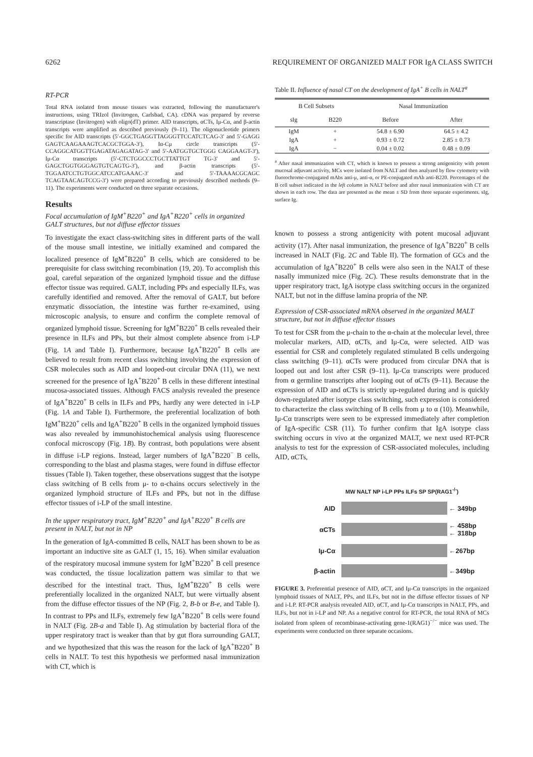6262 REQUIREMENT OF ORGANIZED MALT FOR IgA CLASS SWITCH
RT-PCR
Total RNA isolated from mouse tissues was extracted, following the manufacturer's instructions, using TRIzol (Invitrogen, Carlsbad, CA). cDNA was prepared by reverse transcriptase (Invitrogen) with oligo(dT) primer. AID transcripts, αCTs, Iμ-Cα, and β-actin transcripts were amplified as described previously (9–11). The oligonucleotide primers specific for AID transcripts (5′-GGCTGAGGTTAGGGTTCCATCTCAG-3′ and 5′-GAGG GAGTCAAGAAAGTCACGCTGGA-3′), Iα-Cμ circle transcripts (5′-CCAGGCATGGTTGAGATAGAGATAG-3′ and 5′-AATGGTGCTGGG CAGGAAGT-3′), Iμ-Cα transcripts (5′-CTCTGGCCCTGCTTATTGT TG-3′ and 5′-GAGCTGGTGGGAGTGTCAGTG-3′), and β-actin transcripts (5′-TGGAATCCTGTGGCATCCATGAAAC-3′ and 5′-TAAAACGCAGC TCAGTAACAGTCCG-3′) were prepared according to previously described methods (9–11). The experiments were conducted on three separate occasions.
Results
Focal accumulation of IgM<sup>+</sup>B220<sup>+</sup> and IgA<sup>+</sup>B220<sup>+</sup> cells in organized GALT structures, but not diffuse effector tissues
To investigate the exact class-switching sites in different parts of the wall of the mouse small intestine, we initially examined and compared the localized presence of IgM<sup>+</sup>B220<sup>+</sup> B cells, which are considered to be prerequisite for class switching recombination (19, 20). To accomplish this goal, careful separation of the organized lymphoid tissue and the diffuse effector tissue was required. GALT, including PPs and especially ILFs, was carefully identified and removed. After the removal of GALT, but before enzymatic dissociation, the intestine was further re-examined, using microscopic analysis, to ensure and confirm the complete removal of organized lymphoid tissue. Screening for IgM<sup>+</sup>B220<sup>+</sup> B cells revealed their presence in ILFs and PPs, but their almost complete absence from i-LP (Fig. 1A and Table I). Furthermore, because IgA<sup>+</sup>B220<sup>+</sup> B cells are believed to result from recent class switching involving the expression of CSR molecules such as AID and looped-out circular DNA (11), we next screened for the presence of IgA<sup>+</sup>B220<sup>+</sup> B cells in these different intestinal mucosa-associated tissues. Although FACS analysis revealed the presence of IgA<sup>+</sup>B220<sup>+</sup> B cells in ILFs and PPs, hardly any were detected in i-LP (Fig. 1A and Table I). Furthermore, the preferential localization of both IgM<sup>+</sup>B220<sup>+</sup> cells and IgA<sup>+</sup>B220<sup>+</sup> B cells in the organized lymphoid tissues was also revealed by immunohistochemical analysis using fluorescence confocal microscopy (Fig. 1B). By contrast, both populations were absent in diffuse i-LP regions. Instead, larger numbers of IgA<sup>+</sup>B220<sup>−</sup> B cells, corresponding to the blast and plasma stages, were found in diffuse effector tissues (Table I). Taken together, these observations suggest that the isotype class switching of B cells from μ- to α-chains occurs selectively in the organized lymphoid structure of ILFs and PPs, but not in the diffuse effector tissues of i-LP of the small intestine.
In the upper respiratory tract, IgM<sup>+</sup>B220<sup>+</sup> and IgA<sup>+</sup>B220<sup>+</sup> B cells are present in NALT, but not in NP
In the generation of IgA-committed B cells, NALT has been shown to be as important an inductive site as GALT (1, 15, 16). When similar evaluation of the respiratory mucosal immune system for IgM<sup>+</sup>B220<sup>+</sup> B cell presence was conducted, the tissue localization pattern was similar to that we described for the intestinal tract. Thus, IgM<sup>+</sup>B220<sup>+</sup> B cells were preferentially localized in the organized NALT, but were virtually absent from the diffuse effector tissues of the NP (Fig. 2, B-b or B-e, and Table I). In contrast to PPs and ILFs, extremely few IgA<sup>+</sup>B220<sup>+</sup> B cells were found in NALT (Fig. 2B-a and Table I). Ag stimulation by bacterial flora of the upper respiratory tract is weaker than that by gut flora surrounding GALT, and we hypothesized that this was the reason for the lack of IgA<sup>+</sup>B220<sup>+</sup> B cells in NALT. To test this hypothesis we performed nasal immunization with CT, which is
Table II. Influence of nasal CT on the development of IgA<sup>+</sup> B cells in NALT<sup>a</sup>
| B Cell Subsets | | Nasal Immunization | |
| --- | --- | --- | --- |
| sIg | B220 | Before | After |
| IgM | + | 54.8 ± 6.90 | 64.5 ± 4.2 |
| IgA | + | 0.93 ± 0.72 | 2.85 ± 0.73 |
| IgA | − | 0.04 ± 0.02 | 0.48 ± 0.09 |
<sup>a</sup> After nasal immunization with CT, which is known to possess a strong antigenicity with potent mucosal adjuvant activity, MCs were isolated from NALT and then analyzed by flow cytometry with fluorochrome-conjugated mAbs anti-μ, anti-α, or PE-conjugated mAb anti-B220. Percentages of the B cell subset indicated in the left column in NALT before and after nasal immunization with CT are shown in each row. The data are presented as the mean ± SD from three separate experiments. sIg, surface Ig.
known to possess a strong antigenicity with potent mucosal adjuvant activity (17). After nasal immunization, the presence of IgA<sup>+</sup>B220<sup>+</sup> B cells increased in NALT (Fig. 2C and Table II). The formation of GCs and the accumulation of IgA<sup>+</sup>B220<sup>+</sup> B cells were also seen in the NALT of these nasally immunized mice (Fig. 2C). These results demonstrate that in the upper respiratory tract, IgA isotype class switching occurs in the organized NALT, but not in the diffuse lamina propria of the NP.
Expression of CSR-associated mRNA observed in the organized MALT structure, but not in diffuse effector tissues
To test for CSR from the μ-chain to the α-chain at the molecular level, three molecular markers, AID, αCTs, and Iμ-Cα, were selected. AID was essential for CSR and completely regulated stimulated B cells undergoing class switching (9–11). αCTs were produced from circular DNA that is looped out and lost after CSR (9–11). Iμ-Cα transcripts were produced from α germline transcripts after looping out of αCTs (9–11). Because the expression of AID and αCTs is strictly up-regulated during and is quickly down-regulated after isotype class switching, such expression is considered to characterize the class switching of B cells from μ to α (10). Meanwhile, Iμ-Cα transcripts were seen to be expressed immediately after completion of IgA-specific CSR (11). To further confirm that IgA isotype class switching occurs in vivo at the organized MALT, we next used RT-PCR analysis to test for the expression of CSR-associated molecules, including AID, αCTs,
MW NALT NP i-LP PPs ILFs SP SP(RAG1<sup>-/-</sup>)
AID ← 349bp
αCTs
← 458bp
← 318bp
Iμ-Cα ←267bp
β-actin ←349bp
FIGURE 3. Preferential presence of AID, αCT, and Iμ-Cα transcripts in the organized lymphoid tissues of NALT, PPs, and ILFs, but not in the diffuse effector tissues of NP and i-LP. RT-PCR analysis revealed AID, αCT, and Iμ-Cα transcripts in NALT, PPs, and ILFs, but not in i-LP and NP. As a negative control for RT-PCR, the total RNA of MCs isolated from spleen of recombinase-activating gene-1(RAG1)<sup>−/−</sup> mice was used. The experiments were conducted on three separate occasions.